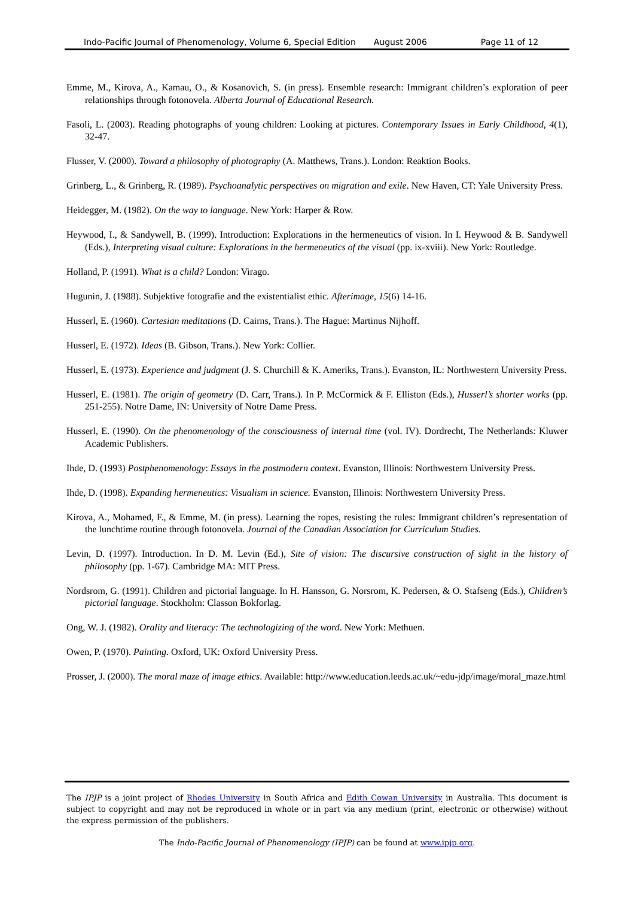Indo-Pacific Journal of Phenomenology, Volume 6, Special Edition August 2006 Page 11 of 12
Emme, M., Kirova, A., Kamau, O., & Kosanovich, S. (in press). Ensemble research: Immigrant children’s exploration of peer relationships through fotonovela. Alberta Journal of Educational Research.
Fasoli, L. (2003). Reading photographs of young children: Looking at pictures. Contemporary Issues in Early Childhood, 4(1), 32-47.
Flusser, V. (2000). Toward a philosophy of photography (A. Matthews, Trans.). London: Reaktion Books.
Grinberg, L., & Grinberg, R. (1989). Psychoanalytic perspectives on migration and exile. New Haven, CT: Yale University Press.
Heidegger, M. (1982). On the way to language. New York: Harper & Row.
Heywood, I., & Sandywell, B. (1999). Introduction: Explorations in the hermeneutics of vision. In I. Heywood & B. Sandywell (Eds.), Interpreting visual culture: Explorations in the hermeneutics of the visual (pp. ix-xviii). New York: Routledge.
Holland, P. (1991). What is a child? London: Virago.
Hugunin, J. (1988). Subjektive fotografie and the existentialist ethic. Afterimage, 15(6) 14-16.
Husserl, E. (1960). Cartesian meditations (D. Cairns, Trans.). The Hague: Martinus Nijhoff.
Husserl, E. (1972). Ideas (B. Gibson, Trans.). New York: Collier.
Husserl, E. (1973). Experience and judgment (J. S. Churchill & K. Ameriks, Trans.). Evanston, IL: Northwestern University Press.
Husserl, E. (1981). The origin of geometry (D. Carr, Trans.). In P. McCormick & F. Elliston (Eds.), Husserl’s shorter works (pp. 251-255). Notre Dame, IN: University of Notre Dame Press.
Husserl, E. (1990). On the phenomenology of the consciousness of internal time (vol. IV). Dordrecht, The Netherlands: Kluwer Academic Publishers.
Ihde, D. (1993) Postphenomenology: Essays in the postmodern context. Evanston, Illinois: Northwestern University Press.
Ihde, D. (1998). Expanding hermeneutics: Visualism in science. Evanston, Illinois: Northwestern University Press.
Kirova, A., Mohamed, F., & Emme, M. (in press). Learning the ropes, resisting the rules: Immigrant children’s representation of the lunchtime routine through fotonovela. Journal of the Canadian Association for Curriculum Studies.
Levin, D. (1997). Introduction. In D. M. Levin (Ed.), Site of vision: The discursive construction of sight in the history of philosophy (pp. 1-67). Cambridge MA: MIT Press.
Nordsrom, G. (1991). Children and pictorial language. In H. Hansson, G. Norsrom, K. Pedersen, & O. Stafseng (Eds.), Children’s pictorial language. Stockholm: Classon Bokforlag.
Ong, W. J. (1982). Orality and literacy: The technologizing of the word. New York: Methuen.
Owen, P. (1970). Painting. Oxford, UK: Oxford University Press.
Prosser, J. (2000). The moral maze of image ethics. Available: http://www.education.leeds.ac.uk/~edu-jdp/image/moral_maze.html
The IPJP is a joint project of Rhodes University in South Africa and Edith Cowan University in Australia. This document is subject to copyright and may not be reproduced in whole or in part via any medium (print, electronic or otherwise) without the express permission of the publishers.
The Indo-Pacific Journal of Phenomenology (IPJP) can be found at www.ipjp.org.